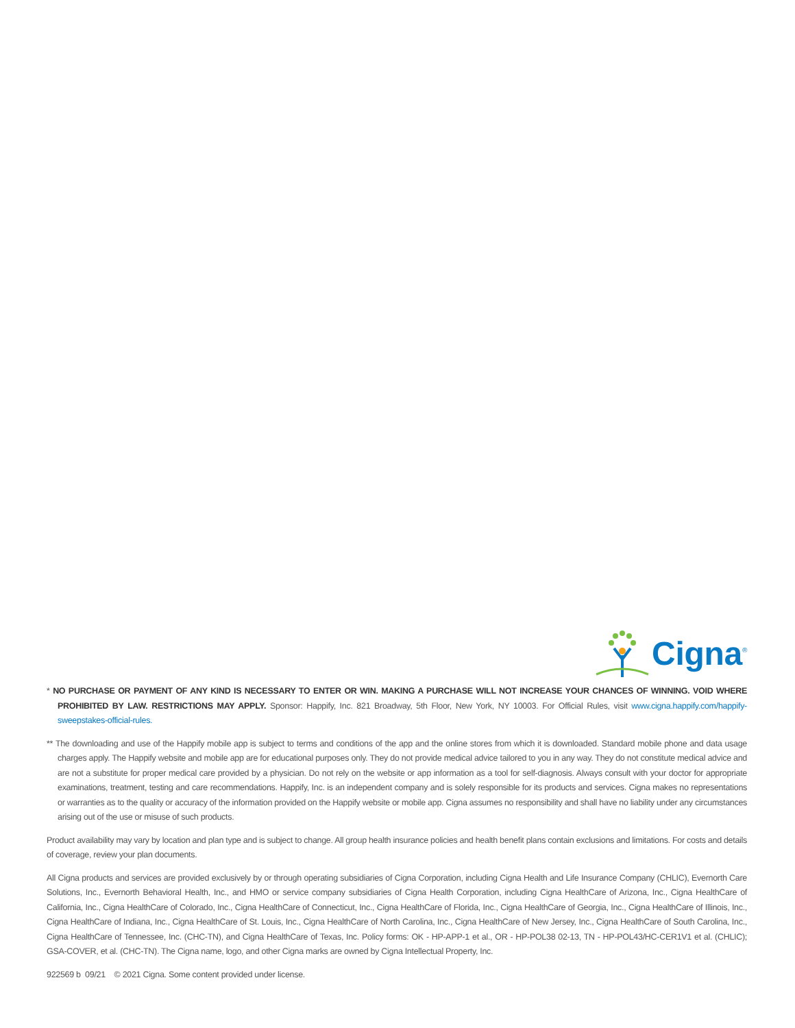Cigna<sup>®</sup>
* NO PURCHASE OR PAYMENT OF ANY KIND IS NECESSARY TO ENTER OR WIN. MAKING A PURCHASE WILL NOT INCREASE YOUR CHANCES OF WINNING. VOID WHERE PROHIBITED BY LAW. RESTRICTIONS MAY APPLY. Sponsor: Happify, Inc. 821 Broadway, 5th Floor, New York, NY 10003. For Official Rules, visit www.cigna.happify.com/happify-sweepstakes-official-rules.
** The downloading and use of the Happify mobile app is subject to terms and conditions of the app and the online stores from which it is downloaded. Standard mobile phone and data usage charges apply. The Happify website and mobile app are for educational purposes only. They do not provide medical advice tailored to you in any way. They do not constitute medical advice and are not a substitute for proper medical care provided by a physician. Do not rely on the website or app information as a tool for self-diagnosis. Always consult with your doctor for appropriate examinations, treatment, testing and care recommendations. Happify, Inc. is an independent company and is solely responsible for its products and services. Cigna makes no representations or warranties as to the quality or accuracy of the information provided on the Happify website or mobile app. Cigna assumes no responsibility and shall have no liability under any circumstances arising out of the use or misuse of such products.
Product availability may vary by location and plan type and is subject to change. All group health insurance policies and health benefit plans contain exclusions and limitations. For costs and details of coverage, review your plan documents.
All Cigna products and services are provided exclusively by or through operating subsidiaries of Cigna Corporation, including Cigna Health and Life Insurance Company (CHLIC), Evernorth Care Solutions, Inc., Evernorth Behavioral Health, Inc., and HMO or service company subsidiaries of Cigna Health Corporation, including Cigna HealthCare of Arizona, Inc., Cigna HealthCare of California, Inc., Cigna HealthCare of Colorado, Inc., Cigna HealthCare of Connecticut, Inc., Cigna HealthCare of Florida, Inc., Cigna HealthCare of Georgia, Inc., Cigna HealthCare of Illinois, Inc., Cigna HealthCare of Indiana, Inc., Cigna HealthCare of St. Louis, Inc., Cigna HealthCare of North Carolina, Inc., Cigna HealthCare of New Jersey, Inc., Cigna HealthCare of South Carolina, Inc., Cigna HealthCare of Tennessee, Inc. (CHC-TN), and Cigna HealthCare of Texas, Inc. Policy forms: OK - HP-APP-1 et al., OR - HP-POL38 02-13, TN - HP-POL43/HC-CER1V1 et al. (CHLIC); GSA-COVER, et al. (CHC-TN). The Cigna name, logo, and other Cigna marks are owned by Cigna Intellectual Property, Inc.
922569 b 09/21 © 2021 Cigna. Some content provided under license.